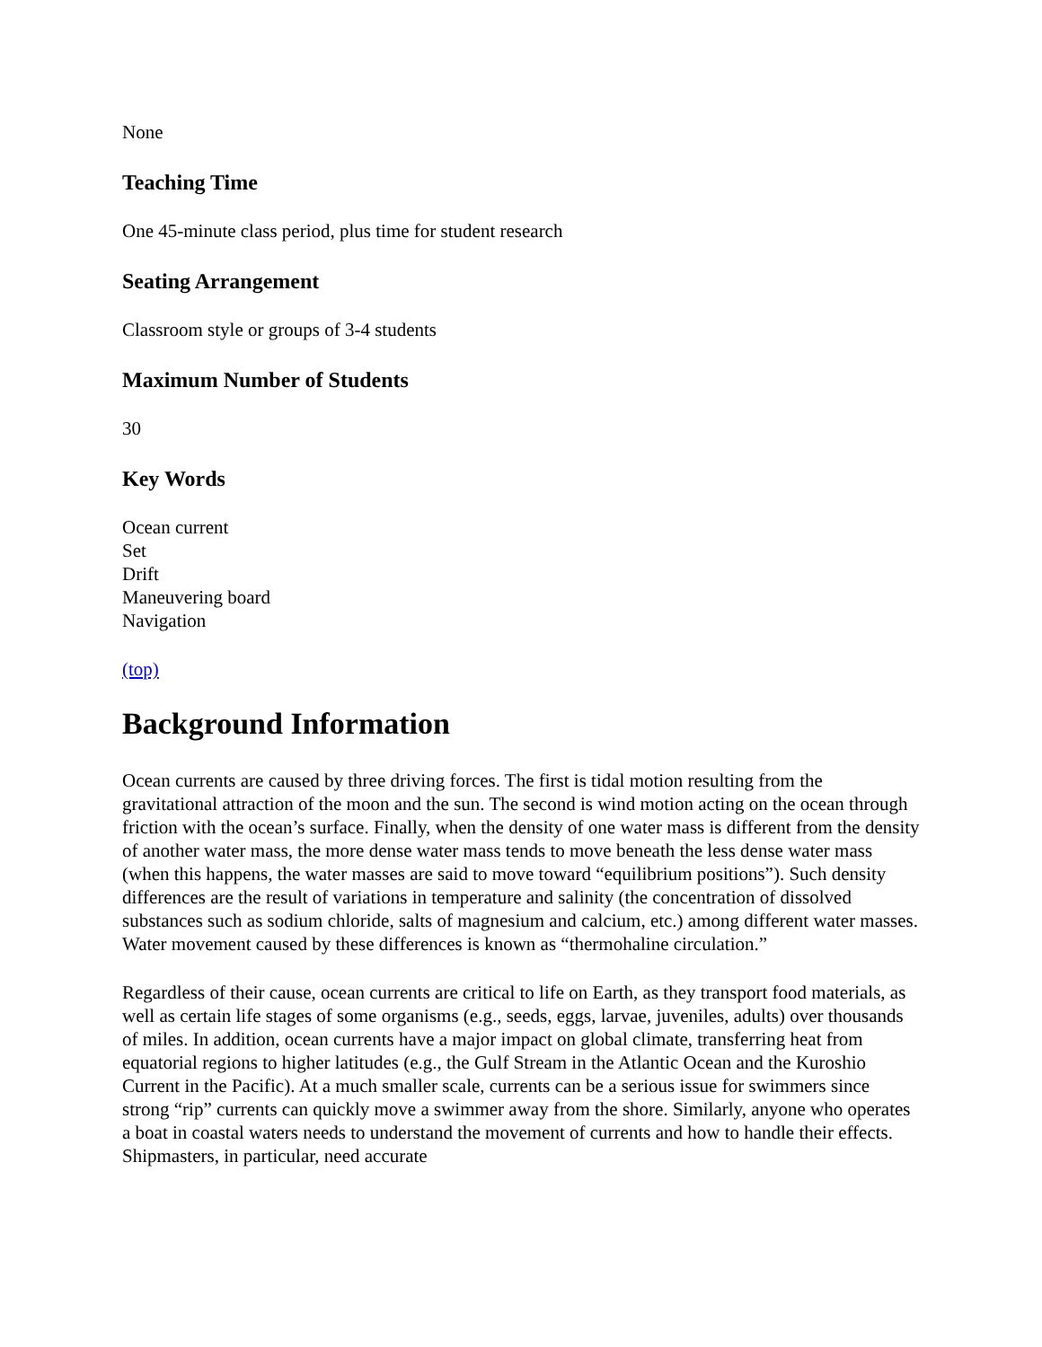None
Teaching Time
One 45-minute class period, plus time for student research
Seating Arrangement
Classroom style or groups of 3-4 students
Maximum Number of Students
30
Key Words
Ocean current
Set
Drift
Maneuvering board
Navigation
(top)
Background Information
Ocean currents are caused by three driving forces. The first is tidal motion resulting from the gravitational attraction of the moon and the sun. The second is wind motion acting on the ocean through friction with the ocean’s surface. Finally, when the density of one water mass is different from the density of another water mass, the more dense water mass tends to move beneath the less dense water mass (when this happens, the water masses are said to move toward “equilibrium positions”). Such density differences are the result of variations in temperature and salinity (the concentration of dissolved substances such as sodium chloride, salts of magnesium and calcium, etc.) among different water masses. Water movement caused by these differences is known as “thermohaline circulation.”
Regardless of their cause, ocean currents are critical to life on Earth, as they transport food materials, as well as certain life stages of some organisms (e.g., seeds, eggs, larvae, juveniles, adults) over thousands of miles. In addition, ocean currents have a major impact on global climate, transferring heat from equatorial regions to higher latitudes (e.g., the Gulf Stream in the Atlantic Ocean and the Kuroshio Current in the Pacific). At a much smaller scale, currents can be a serious issue for swimmers since strong “rip” currents can quickly move a swimmer away from the shore. Similarly, anyone who operates a boat in coastal waters needs to understand the movement of currents and how to handle their effects. Shipmasters, in particular, need accurate